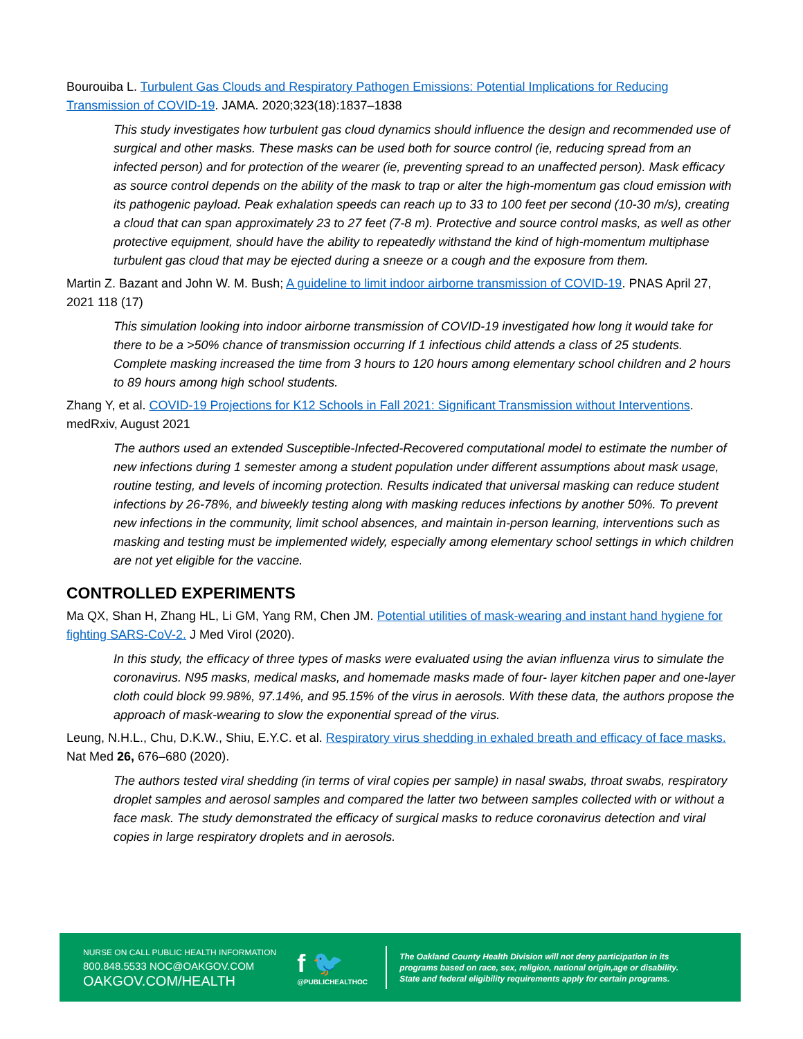Bourouiba L. Turbulent Gas Clouds and Respiratory Pathogen Emissions: Potential Implications for Reducing Transmission of COVID-19. JAMA. 2020;323(18):1837–1838
This study investigates how turbulent gas cloud dynamics should influence the design and recommended use of surgical and other masks. These masks can be used both for source control (ie, reducing spread from an infected person) and for protection of the wearer (ie, preventing spread to an unaffected person). Mask efficacy as source control depends on the ability of the mask to trap or alter the high-momentum gas cloud emission with its pathogenic payload. Peak exhalation speeds can reach up to 33 to 100 feet per second (10-30 m/s), creating a cloud that can span approximately 23 to 27 feet (7-8 m). Protective and source control masks, as well as other protective equipment, should have the ability to repeatedly withstand the kind of high-momentum multiphase turbulent gas cloud that may be ejected during a sneeze or a cough and the exposure from them.
Martin Z. Bazant and John W. M. Bush; A guideline to limit indoor airborne transmission of COVID-19. PNAS April 27, 2021 118 (17)
This simulation looking into indoor airborne transmission of COVID-19 investigated how long it would take for there to be a >50% chance of transmission occurring If 1 infectious child attends a class of 25 students. Complete masking increased the time from 3 hours to 120 hours among elementary school children and 2 hours to 89 hours among high school students.
Zhang Y, et al. COVID-19 Projections for K12 Schools in Fall 2021: Significant Transmission without Interventions. medRxiv, August 2021
The authors used an extended Susceptible-Infected-Recovered computational model to estimate the number of new infections during 1 semester among a student population under different assumptions about mask usage, routine testing, and levels of incoming protection. Results indicated that universal masking can reduce student infections by 26-78%, and biweekly testing along with masking reduces infections by another 50%. To prevent new infections in the community, limit school absences, and maintain in-person learning, interventions such as masking and testing must be implemented widely, especially among elementary school settings in which children are not yet eligible for the vaccine.
CONTROLLED EXPERIMENTS
Ma QX, Shan H, Zhang HL, Li GM, Yang RM, Chen JM. Potential utilities of mask-wearing and instant hand hygiene for fighting SARS-CoV-2. J Med Virol (2020).
In this study, the efficacy of three types of masks were evaluated using the avian influenza virus to simulate the coronavirus. N95 masks, medical masks, and homemade masks made of four- layer kitchen paper and one-layer cloth could block 99.98%, 97.14%, and 95.15% of the virus in aerosols. With these data, the authors propose the approach of mask-wearing to slow the exponential spread of the virus.
Leung, N.H.L., Chu, D.K.W., Shiu, E.Y.C. et al. Respiratory virus shedding in exhaled breath and efficacy of face masks. Nat Med 26, 676–680 (2020).
The authors tested viral shedding (in terms of viral copies per sample) in nasal swabs, throat swabs, respiratory droplet samples and aerosol samples and compared the latter two between samples collected with or without a face mask. The study demonstrated the efficacy of surgical masks to reduce coronavirus detection and viral copies in large respiratory droplets and in aerosols.
NURSE ON CALL PUBLIC HEALTH INFORMATION
800.848.5533 NOC@OAKGOV.COM
OAKGOV.COM/HEALTH
f 🐦
@PUBLICHEALTHOC
The Oakland County Health Division will not deny participation in its
programs based on race, sex, religion, national origin,age or disability.
State and federal eligibility requirements apply for certain programs.